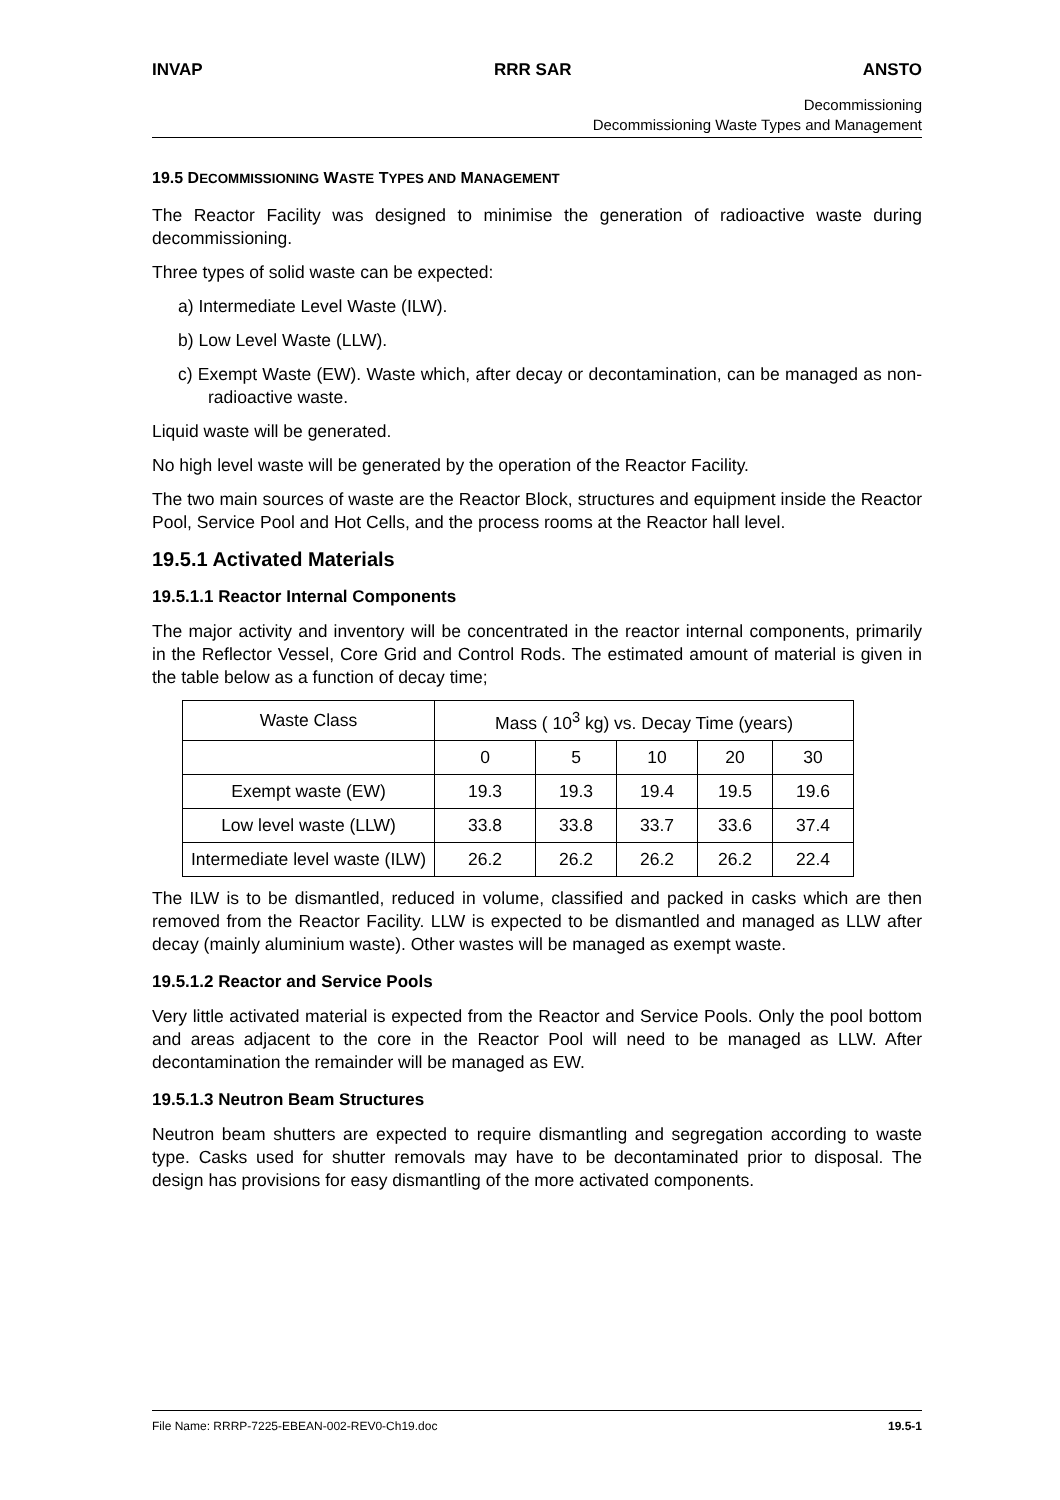INVAP RRR SAR ANSTO
Decommissioning
Decommissioning Waste Types and Management
19.5 DECOMMISSIONING WASTE TYPES AND MANAGEMENT
The Reactor Facility was designed to minimise the generation of radioactive waste during decommissioning.
Three types of solid waste can be expected:
a) Intermediate Level Waste (ILW).
b) Low Level Waste (LLW).
c) Exempt Waste (EW). Waste which, after decay or decontamination, can be managed as non-radioactive waste.
Liquid waste will be generated.
No high level waste will be generated by the operation of the Reactor Facility.
The two main sources of waste are the Reactor Block, structures and equipment inside the Reactor Pool, Service Pool and Hot Cells, and the process rooms at the Reactor hall level.
19.5.1 Activated Materials
19.5.1.1 Reactor Internal Components
The major activity and inventory will be concentrated in the reactor internal components, primarily in the Reflector Vessel, Core Grid and Control Rods. The estimated amount of material is given in the table below as a function of decay time;
| Waste Class | Mass ( 10<sup>3</sup> kg) vs. Decay Time (years) | | | | |
| --- | --- | --- | --- | --- | --- |
| | 0 | 5 | 10 | 20 | 30 |
| Exempt waste (EW) | 19.3 | 19.3 | 19.4 | 19.5 | 19.6 |
| Low level waste (LLW) | 33.8 | 33.8 | 33.7 | 33.6 | 37.4 |
| Intermediate level waste (ILW) | 26.2 | 26.2 | 26.2 | 26.2 | 22.4 |
The ILW is to be dismantled, reduced in volume, classified and packed in casks which are then removed from the Reactor Facility. LLW is expected to be dismantled and managed as LLW after decay (mainly aluminium waste). Other wastes will be managed as exempt waste.
19.5.1.2 Reactor and Service Pools
Very little activated material is expected from the Reactor and Service Pools. Only the pool bottom and areas adjacent to the core in the Reactor Pool will need to be managed as LLW. After decontamination the remainder will be managed as EW.
19.5.1.3 Neutron Beam Structures
Neutron beam shutters are expected to require dismantling and segregation according to waste type. Casks used for shutter removals may have to be decontaminated prior to disposal. The design has provisions for easy dismantling of the more activated components.
File Name: RRRP-7225-EBEAN-002-REV0-Ch19.doc 19.5-1